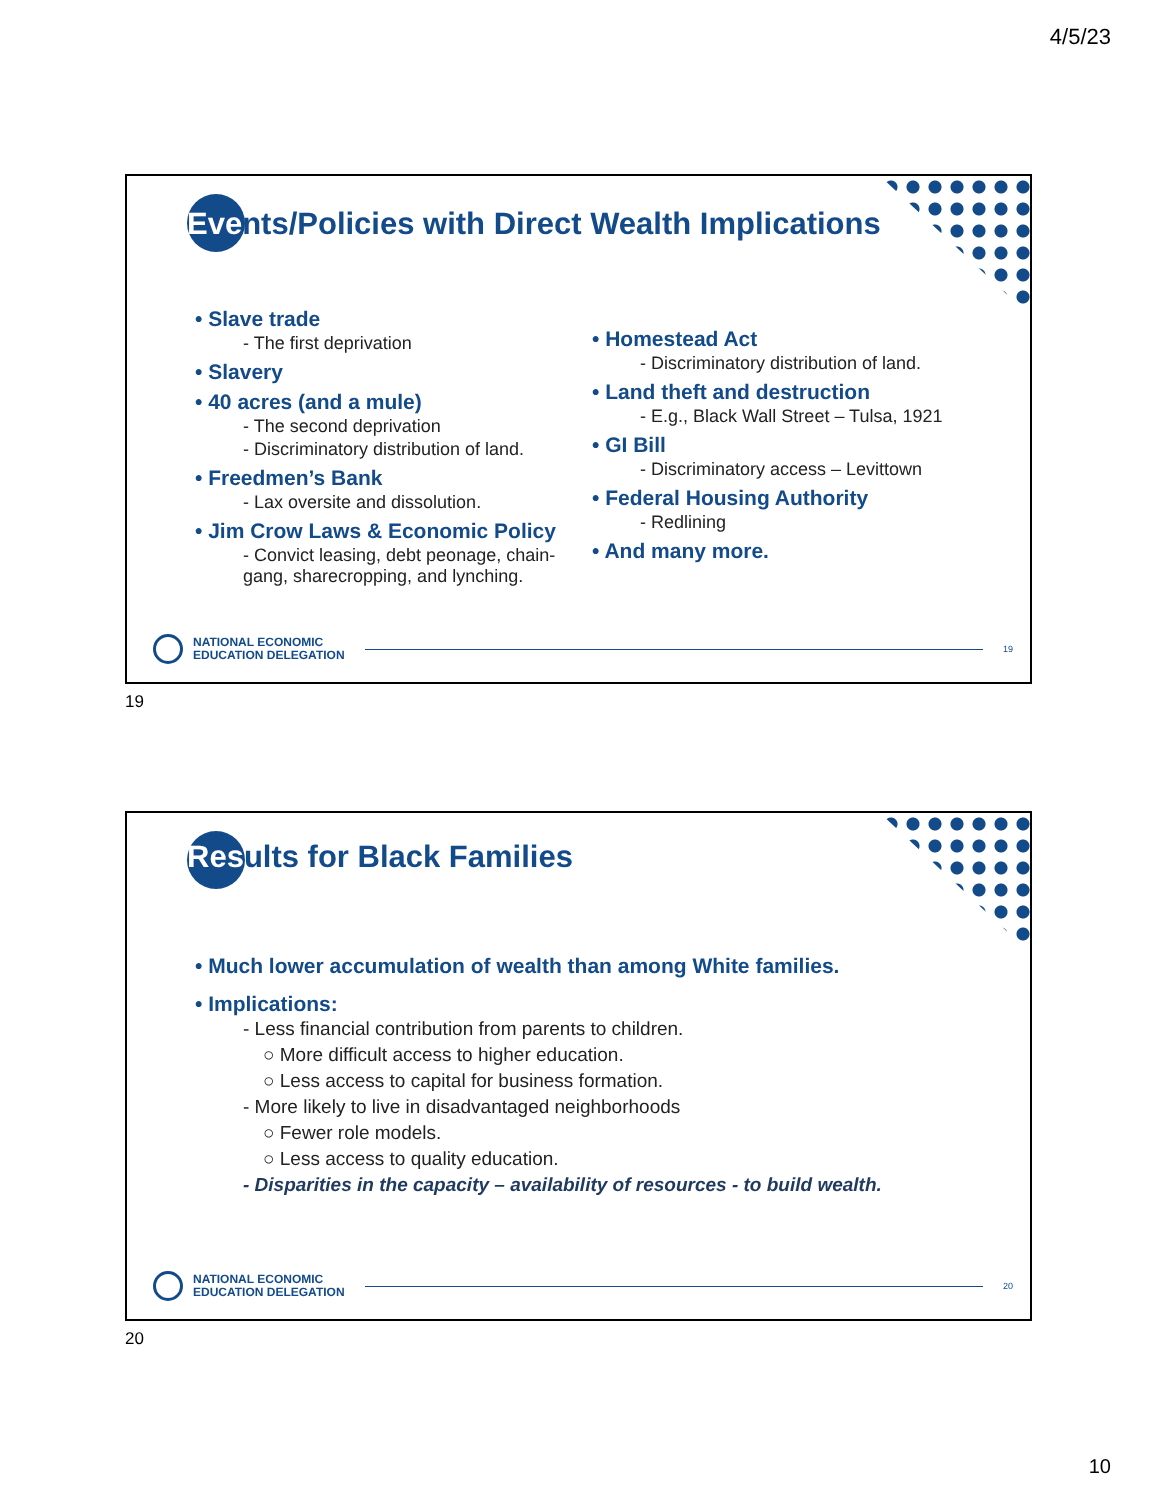4/5/23
Events/Policies with Direct Wealth Implications
• Slave trade
- The first deprivation
• Slavery
• 40 acres (and a mule)
- The second deprivation
- Discriminatory distribution of land.
• Freedmen’s Bank
- Lax oversite and dissolution.
• Jim Crow Laws & Economic Policy
- Convict leasing, debt peonage, chain-gang, sharecropping, and lynching.
• Homestead Act
- Discriminatory distribution of land.
• Land theft and destruction
- E.g., Black Wall Street – Tulsa, 1921
• GI Bill
- Discriminatory access – Levittown
• Federal Housing Authority
- Redlining
• And many more.
NATIONAL ECONOMIC
EDUCATION DELEGATION
19
19
Results for Black Families
• Much lower accumulation of wealth than among White families.
• Implications:
- Less financial contribution from parents to children.
○ More difficult access to higher education.
○ Less access to capital for business formation.
- More likely to live in disadvantaged neighborhoods
○ Fewer role models.
○ Less access to quality education.
- Disparities in the capacity – availability of resources - to build wealth.
NATIONAL ECONOMIC
EDUCATION DELEGATION
20
20
10